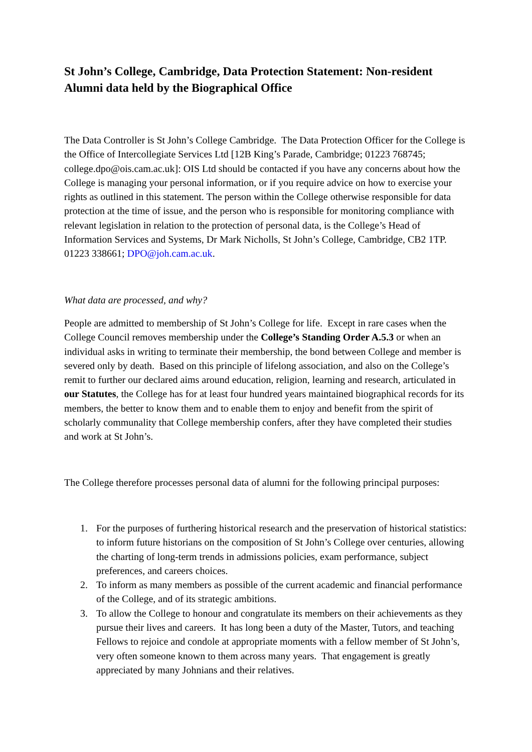St John’s College, Cambridge, Data Protection Statement: Non-resident Alumni data held by the Biographical Office
The Data Controller is St John’s College Cambridge. The Data Protection Officer for the College is the Office of Intercollegiate Services Ltd [12B King’s Parade, Cambridge; 01223 768745; college.dpo@ois.cam.ac.uk]: OIS Ltd should be contacted if you have any concerns about how the College is managing your personal information, or if you require advice on how to exercise your rights as outlined in this statement. The person within the College otherwise responsible for data protection at the time of issue, and the person who is responsible for monitoring compliance with relevant legislation in relation to the protection of personal data, is the College’s Head of Information Services and Systems, Dr Mark Nicholls, St John’s College, Cambridge, CB2 1TP. 01223 338661; DPO@joh.cam.ac.uk.
What data are processed, and why?
People are admitted to membership of St John’s College for life. Except in rare cases when the College Council removes membership under the College’s Standing Order A.5.3 or when an individual asks in writing to terminate their membership, the bond between College and member is severed only by death. Based on this principle of lifelong association, and also on the College’s remit to further our declared aims around education, religion, learning and research, articulated in our Statutes, the College has for at least four hundred years maintained biographical records for its members, the better to know them and to enable them to enjoy and benefit from the spirit of scholarly communality that College membership confers, after they have completed their studies and work at St John’s.
The College therefore processes personal data of alumni for the following principal purposes:
1. For the purposes of furthering historical research and the preservation of historical statistics: to inform future historians on the composition of St John’s College over centuries, allowing the charting of long-term trends in admissions policies, exam performance, subject preferences, and careers choices.
2. To inform as many members as possible of the current academic and financial performance of the College, and of its strategic ambitions.
3. To allow the College to honour and congratulate its members on their achievements as they pursue their lives and careers. It has long been a duty of the Master, Tutors, and teaching Fellows to rejoice and condole at appropriate moments with a fellow member of St John’s, very often someone known to them across many years. That engagement is greatly appreciated by many Johnians and their relatives.